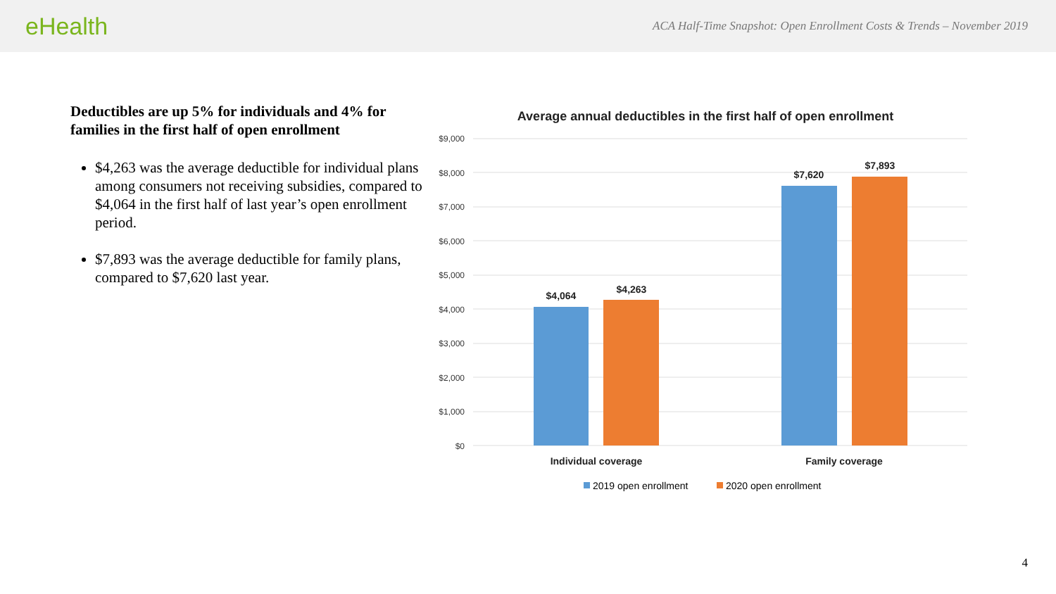eHealth
ACA Half-Time Snapshot: Open Enrollment Costs & Trends – November 2019
Deductibles are up 5% for individuals and 4% for families in the first half of open enrollment
$4,263 was the average deductible for individual plans among consumers not receiving subsidies, compared to $4,064 in the first half of last year’s open enrollment period.
$7,893 was the average deductible for family plans, compared to $7,620 last year.
Average annual deductibles in the first half of open enrollment
$9,000
$8,000
$7,000
$6,000
$5,000
$4,000
$3,000
$2,000
$1,000
$0
$4,064
$4,263
$7,620
$7,893
Individual coverage
Family coverage
2019 open enrollment
2020 open enrollment
4